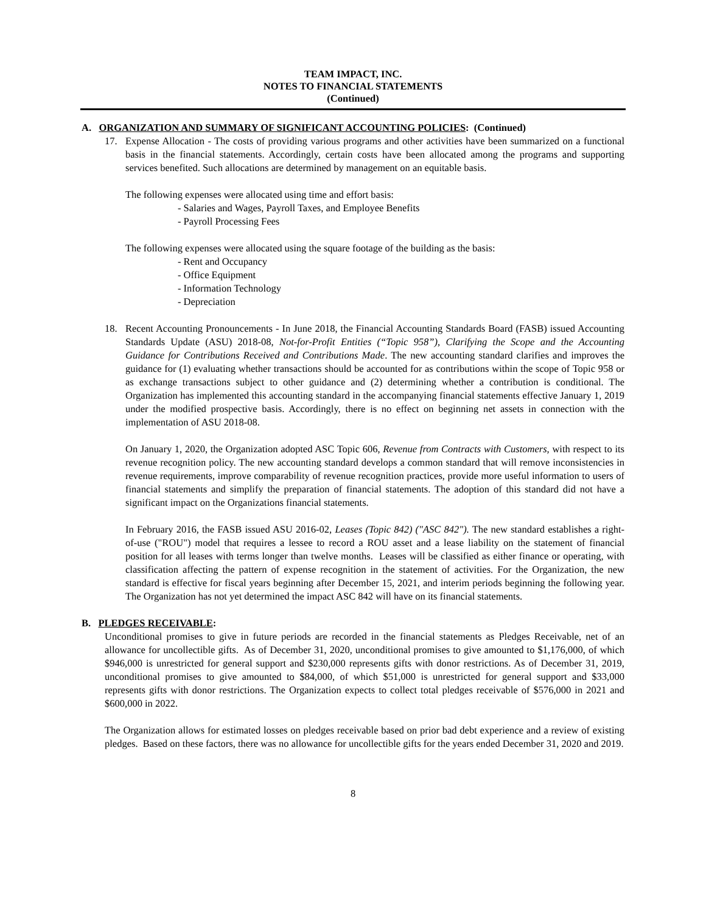TEAM IMPACT, INC.
NOTES TO FINANCIAL STATEMENTS
(Continued)
A. ORGANIZATION AND SUMMARY OF SIGNIFICANT ACCOUNTING POLICIES: (Continued)
17. Expense Allocation - The costs of providing various programs and other activities have been summarized on a functional basis in the financial statements. Accordingly, certain costs have been allocated among the programs and supporting services benefited. Such allocations are determined by management on an equitable basis.
The following expenses were allocated using time and effort basis:
- Salaries and Wages, Payroll Taxes, and Employee Benefits
- Payroll Processing Fees
The following expenses were allocated using the square footage of the building as the basis:
- Rent and Occupancy
- Office Equipment
- Information Technology
- Depreciation
18. Recent Accounting Pronouncements - In June 2018, the Financial Accounting Standards Board (FASB) issued Accounting Standards Update (ASU) 2018-08, Not-for-Profit Entities (“Topic 958”), Clarifying the Scope and the Accounting Guidance for Contributions Received and Contributions Made. The new accounting standard clarifies and improves the guidance for (1) evaluating whether transactions should be accounted for as contributions within the scope of Topic 958 or as exchange transactions subject to other guidance and (2) determining whether a contribution is conditional. The Organization has implemented this accounting standard in the accompanying financial statements effective January 1, 2019 under the modified prospective basis. Accordingly, there is no effect on beginning net assets in connection with the implementation of ASU 2018-08.
On January 1, 2020, the Organization adopted ASC Topic 606, Revenue from Contracts with Customers, with respect to its revenue recognition policy. The new accounting standard develops a common standard that will remove inconsistencies in revenue requirements, improve comparability of revenue recognition practices, provide more useful information to users of financial statements and simplify the preparation of financial statements. The adoption of this standard did not have a significant impact on the Organizations financial statements.
In February 2016, the FASB issued ASU 2016-02, Leases (Topic 842) ("ASC 842"). The new standard establishes a right-of-use ("ROU") model that requires a lessee to record a ROU asset and a lease liability on the statement of financial position for all leases with terms longer than twelve months. Leases will be classified as either finance or operating, with classification affecting the pattern of expense recognition in the statement of activities. For the Organization, the new standard is effective for fiscal years beginning after December 15, 2021, and interim periods beginning the following year. The Organization has not yet determined the impact ASC 842 will have on its financial statements.
B. PLEDGES RECEIVABLE:
Unconditional promises to give in future periods are recorded in the financial statements as Pledges Receivable, net of an allowance for uncollectible gifts. As of December 31, 2020, unconditional promises to give amounted to $1,176,000, of which $946,000 is unrestricted for general support and $230,000 represents gifts with donor restrictions. As of December 31, 2019, unconditional promises to give amounted to $84,000, of which $51,000 is unrestricted for general support and $33,000 represents gifts with donor restrictions. The Organization expects to collect total pledges receivable of $576,000 in 2021 and $600,000 in 2022.
The Organization allows for estimated losses on pledges receivable based on prior bad debt experience and a review of existing pledges. Based on these factors, there was no allowance for uncollectible gifts for the years ended December 31, 2020 and 2019.
8